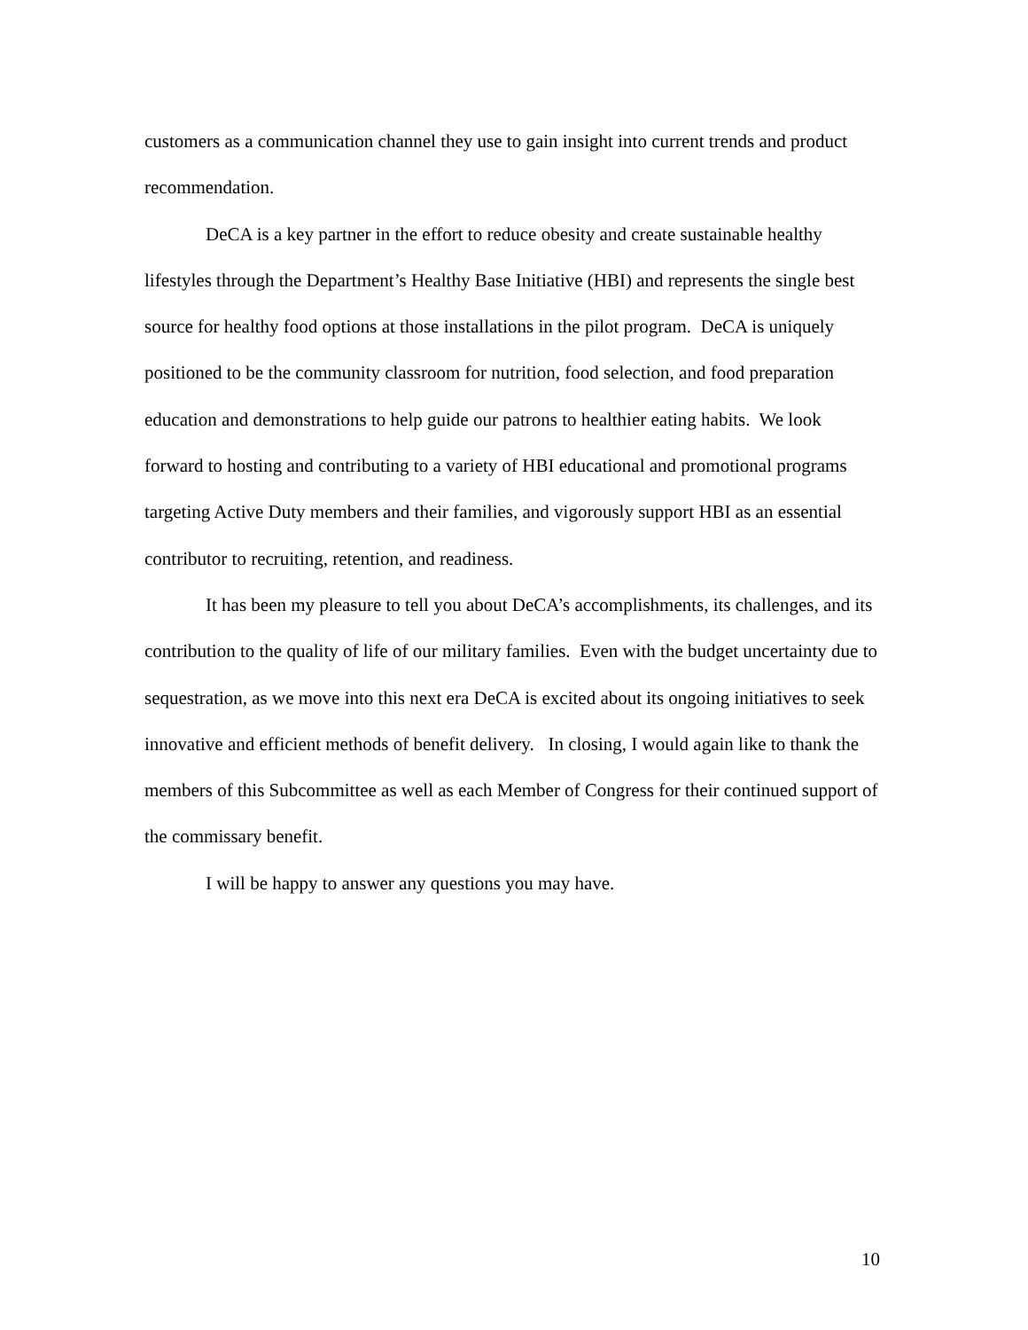customers as a communication channel they use to gain insight into current trends and product recommendation.
DeCA is a key partner in the effort to reduce obesity and create sustainable healthy lifestyles through the Department’s Healthy Base Initiative (HBI) and represents the single best source for healthy food options at those installations in the pilot program. DeCA is uniquely positioned to be the community classroom for nutrition, food selection, and food preparation education and demonstrations to help guide our patrons to healthier eating habits. We look forward to hosting and contributing to a variety of HBI educational and promotional programs targeting Active Duty members and their families, and vigorously support HBI as an essential contributor to recruiting, retention, and readiness.
It has been my pleasure to tell you about DeCA’s accomplishments, its challenges, and its contribution to the quality of life of our military families. Even with the budget uncertainty due to sequestration, as we move into this next era DeCA is excited about its ongoing initiatives to seek innovative and efficient methods of benefit delivery. In closing, I would again like to thank the members of this Subcommittee as well as each Member of Congress for their continued support of the commissary benefit.
I will be happy to answer any questions you may have.
10